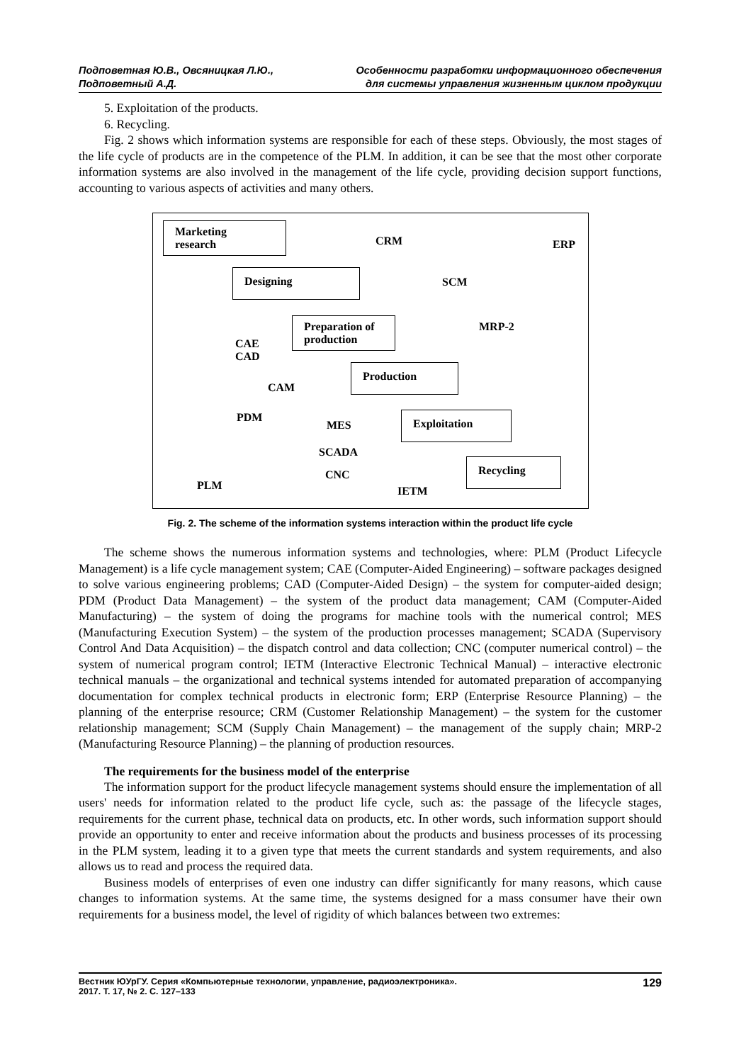Подповетная Ю.В., Овсяницкая Л.Ю.,
Подповетный А.Д.
Особенности разработки информационного обеспечения
для системы управления жизненным циклом продукции
5. Exploitation of the products.
6. Recycling.
Fig. 2 shows which information systems are responsible for each of these steps. Obviously, the most stages of the life cycle of products are in the competence of the PLM. In addition, it can be see that the most other corporate information systems are also involved in the management of the life cycle, providing decision support functions, accounting to various aspects of activities and many others.
Marketing
research
CRM ERP
Designing
SCM
Preparation of
production
MRP-2
CAE
CAD
Production
CAM
PDM
MES
Exploitation
SCADA
Recycling
CNC
PLM IETM
Fig. 2. The scheme of the information systems interaction within the product life cycle
The scheme shows the numerous information systems and technologies, where: PLM (Product Lifecycle Management) is a life cycle management system; CAE (Computer-Aided Engineering) – software packages designed to solve various engineering problems; CAD (Computer-Aided Design) – the system for computer-aided design; PDM (Product Data Management) – the system of the product data management; CAM (Computer-Aided Manufacturing) – the system of doing the programs for machine tools with the numerical control; MES (Manufacturing Execution System) – the system of the production processes management; SCADA (Supervisory Control And Data Acquisition) – the dispatch control and data collection; CNC (computer numerical control) – the system of numerical program control; IETM (Interactive Electronic Technical Manual) – interactive electronic technical manuals – the organizational and technical systems intended for automated preparation of accompanying documentation for complex technical products in electronic form; ERP (Enterprise Resource Planning) – the planning of the enterprise resource; CRM (Customer Relationship Management) – the system for the customer relationship management; SCM (Supply Chain Management) – the management of the supply chain; MRP-2 (Manufacturing Resource Planning) – the planning of production resources.
The requirements for the business model of the enterprise
The information support for the product lifecycle management systems should ensure the implementation of all users' needs for information related to the product life cycle, such as: the passage of the lifecycle stages, requirements for the current phase, technical data on products, etc. In other words, such information support should provide an opportunity to enter and receive information about the products and business processes of its processing in the PLM system, leading it to a given type that meets the current standards and system requirements, and also allows us to read and process the required data.
Business models of enterprises of even one industry can differ significantly for many reasons, which cause changes to information systems. At the same time, the systems designed for a mass consumer have their own requirements for a business model, the level of rigidity of which balances between two extremes:
Вестник ЮУрГУ. Серия «Компьютерные технологии, управление, радиоэлектроника».
2017. Т. 17, № 2. С. 127–133
129